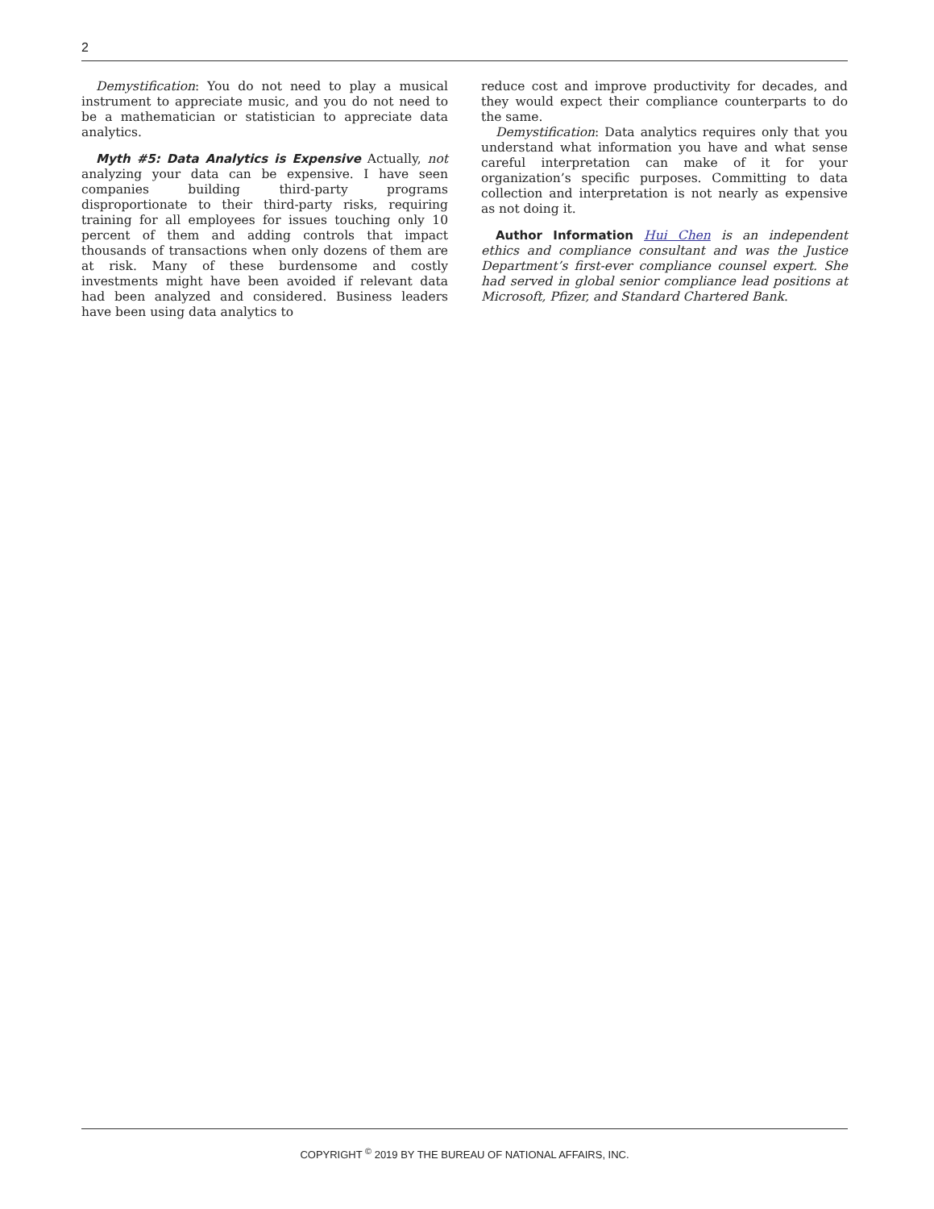2
Demystification: You do not need to play a musical instrument to appreciate music, and you do not need to be a mathematician or statistician to appreciate data analytics.
Myth #5: Data Analytics is Expensive Actually, not analyzing your data can be expensive. I have seen companies building third-party programs disproportionate to their third-party risks, requiring training for all employees for issues touching only 10 percent of them and adding controls that impact thousands of transactions when only dozens of them are at risk. Many of these burdensome and costly investments might have been avoided if relevant data had been analyzed and considered. Business leaders have been using data analytics to
reduce cost and improve productivity for decades, and they would expect their compliance counterparts to do the same.
Demystification: Data analytics requires only that you understand what information you have and what sense careful interpretation can make of it for your organization’s specific purposes. Committing to data collection and interpretation is not nearly as expensive as not doing it.
Author Information Hui Chen is an independent ethics and compliance consultant and was the Justice Department’s first-ever compliance counsel expert. She had served in global senior compliance lead positions at Microsoft, Pfizer, and Standard Chartered Bank.
COPYRIGHT <sup>©</sup> 2019 BY THE BUREAU OF NATIONAL AFFAIRS, INC.